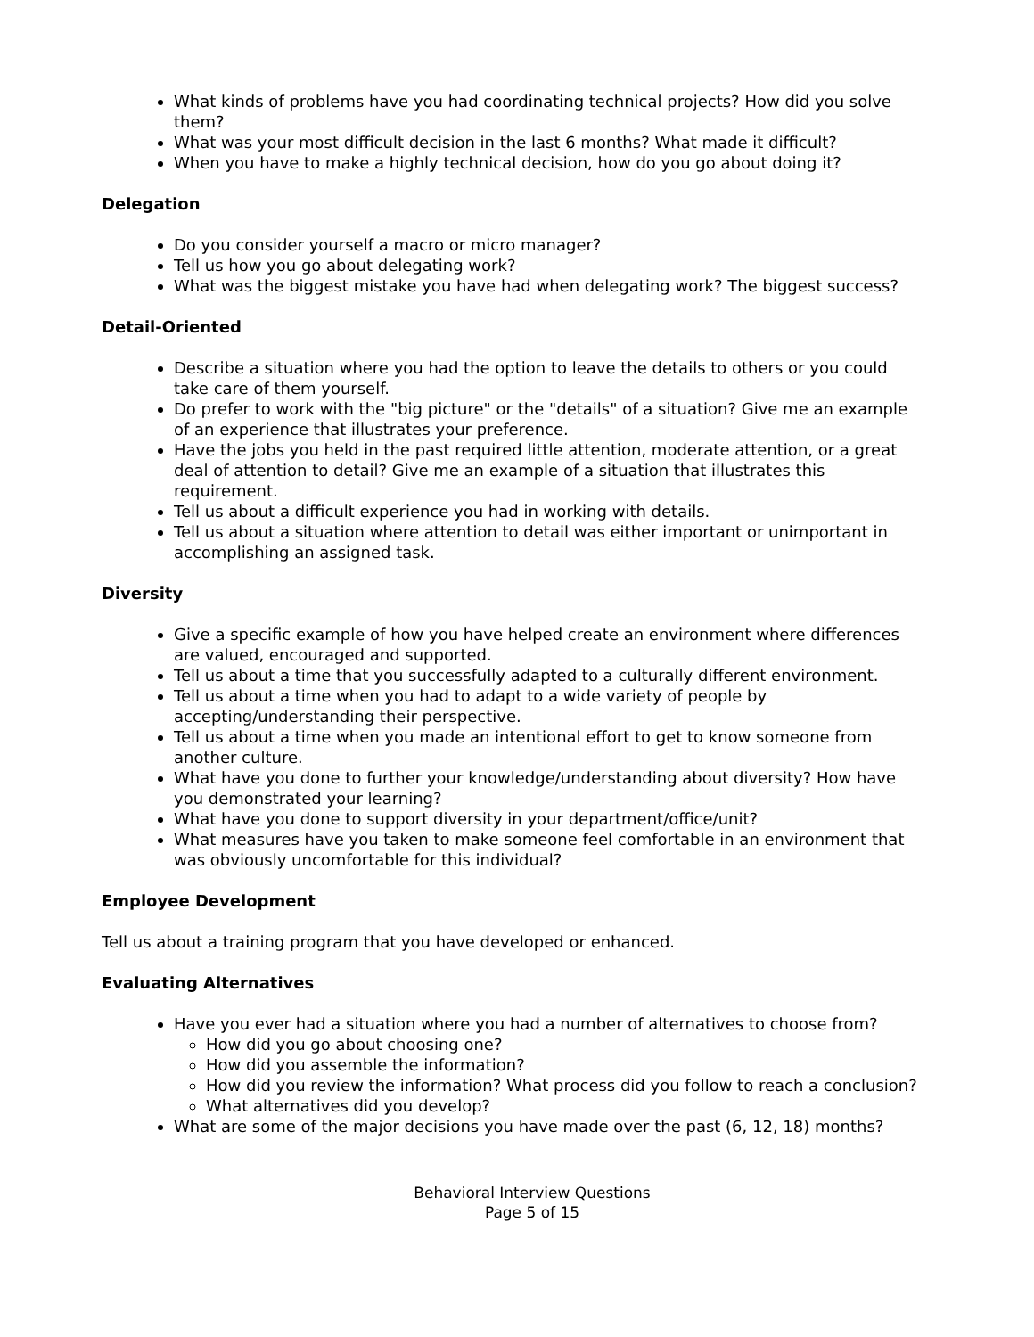What kinds of problems have you had coordinating technical projects? How did you solve them?
What was your most difficult decision in the last 6 months? What made it difficult?
When you have to make a highly technical decision, how do you go about doing it?
Delegation
Do you consider yourself a macro or micro manager?
Tell us how you go about delegating work?
What was the biggest mistake you have had when delegating work? The biggest success?
Detail-Oriented
Describe a situation where you had the option to leave the details to others or you could take care of them yourself.
Do prefer to work with the "big picture" or the "details" of a situation? Give me an example of an experience that illustrates your preference.
Have the jobs you held in the past required little attention, moderate attention, or a great deal of attention to detail? Give me an example of a situation that illustrates this requirement.
Tell us about a difficult experience you had in working with details.
Tell us about a situation where attention to detail was either important or unimportant in accomplishing an assigned task.
Diversity
Give a specific example of how you have helped create an environment where differences are valued, encouraged and supported.
Tell us about a time that you successfully adapted to a culturally different environment.
Tell us about a time when you had to adapt to a wide variety of people by accepting/understanding their perspective.
Tell us about a time when you made an intentional effort to get to know someone from another culture.
What have you done to further your knowledge/understanding about diversity? How have you demonstrated your learning?
What have you done to support diversity in your department/office/unit?
What measures have you taken to make someone feel comfortable in an environment that was obviously uncomfortable for this individual?
Employee Development
Tell us about a training program that you have developed or enhanced.
Evaluating Alternatives
Have you ever had a situation where you had a number of alternatives to choose from?
How did you go about choosing one?
How did you assemble the information?
How did you review the information? What process did you follow to reach a conclusion?
What alternatives did you develop?
What are some of the major decisions you have made over the past (6, 12, 18) months?
Behavioral Interview Questions
Page 5 of 15